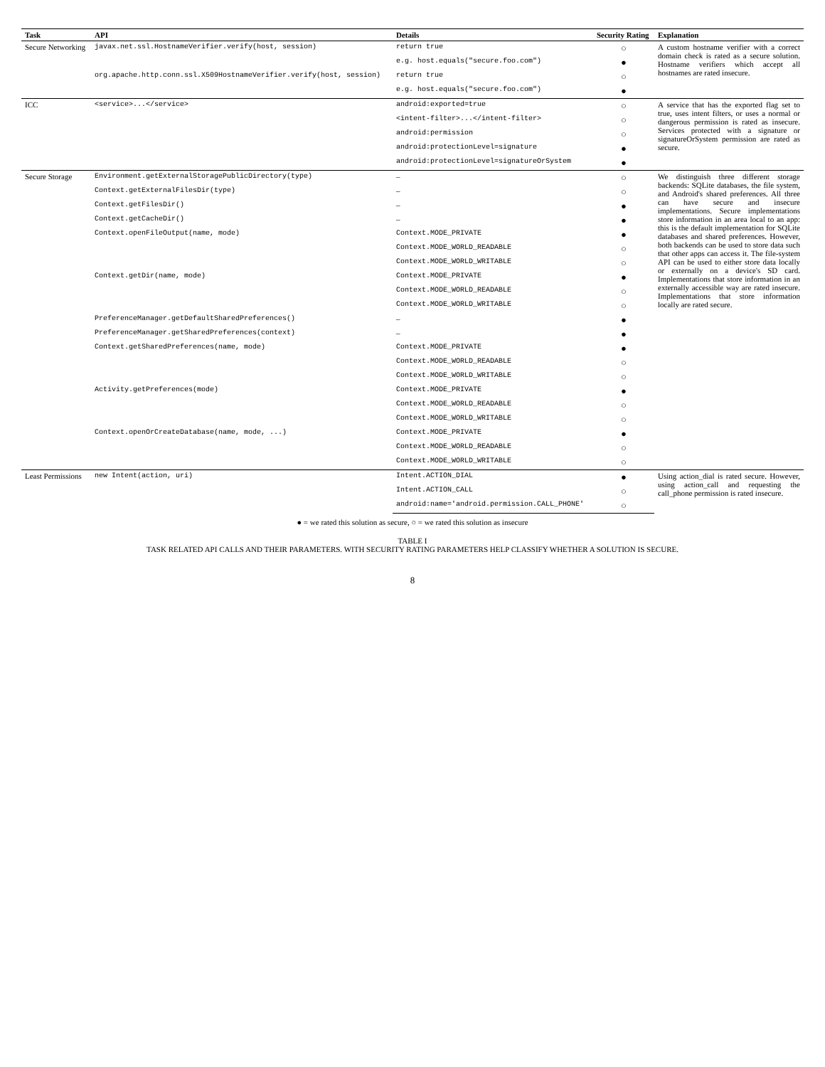| Task | API | Details | Security Rating | Explanation |
| --- | --- | --- | --- | --- |
| Secure Networking | javax.net.ssl.HostnameVerifier.verify(host, session) | return true | ○ | A custom hostname verifier with a correct domain check is rated as a secure solution. Hostname verifiers which accept all hostnames are rated insecure. |
| | | e.g. host.equals("secure.foo.com") | ● | |
| | org.apache.http.conn.ssl.X509HostnameVerifier.verify(host, session) | return true | ○ | |
| | | e.g. host.equals("secure.foo.com") | ● | |
| ICC | <service>...</service> | android:exported=true | ○ | A service that has the exported flag set to true, uses intent filters, or uses a normal or dangerous permission is rated as insecure. Services protected with a signature or signatureOrSystem permission are rated as secure. |
| | | <intent-filter>...</intent-filter> | ○ | |
| | | android:permission | ○ | |
| | | android:protectionLevel=signature | ● | |
| | | android:protectionLevel=signatureOrSystem | ● | |
| Secure Storage | Environment.getExternalStoragePublicDirectory(type) | – | ○ | We distinguish three different storage backends: SQLite databases, the file system, and Android's shared preferences. All three can have secure and insecure implementations. Secure implementations store information in an area local to an app: this is the default implementation for SQLite databases and shared preferences. However, both backends can be used to store data such that other apps can access it. The file-system API can be used to either store data locally or externally on a device's SD card. Implementations that store information in an externally accessible way are rated insecure. Implementations that store information locally are rated secure. |
| | Context.getExternalFilesDir(type) | – | ○ | |
| | Context.getFilesDir() | – | ● | |
| | Context.getCacheDir() | – | ● | |
| | Context.openFileOutput(name, mode) | Context.MODE_PRIVATE | ● | |
| | | Context.MODE_WORLD_READABLE | ○ | |
| | | Context.MODE_WORLD_WRITABLE | ○ | |
| | Context.getDir(name, mode) | Context.MODE_PRIVATE | ● | |
| | | Context.MODE_WORLD_READABLE | ○ | |
| | | Context.MODE_WORLD_WRITABLE | ○ | |
| | PreferenceManager.getDefaultSharedPreferences() | – | ● | |
| | PreferenceManager.getSharedPreferences(context) | – | ● | |
| | Context.getSharedPreferences(name, mode) | Context.MODE_PRIVATE | ● | |
| | | Context.MODE_WORLD_READABLE | ○ | |
| | | Context.MODE_WORLD_WRITABLE | ○ | |
| | Activity.getPreferences(mode) | Context.MODE_PRIVATE | ● | |
| | | Context.MODE_WORLD_READABLE | ○ | |
| | | Context.MODE_WORLD_WRITABLE | ○ | |
| | Context.openOrCreateDatabase(name, mode, ...) | Context.MODE_PRIVATE | ● | |
| | | Context.MODE_WORLD_READABLE | ○ | |
| | | Context.MODE_WORLD_WRITABLE | ○ | |
| Least Permissions | new Intent(action, uri) | Intent.ACTION_DIAL | ● | Using action_dial is rated secure. However, using action_call and requesting the call_phone permission is rated insecure. |
| | | Intent.ACTION_CALL | ○ | |
| | | android:name='android.permission.CALL_PHONE' | ○ | |
● = we rated this solution as secure, ○ = we rated this solution as insecure
TABLE I
TASK RELATED API CALLS AND THEIR PARAMETERS. WITH SECURITY RATING PARAMETERS HELP CLASSIFY WHETHER A SOLUTION IS SECURE.
8